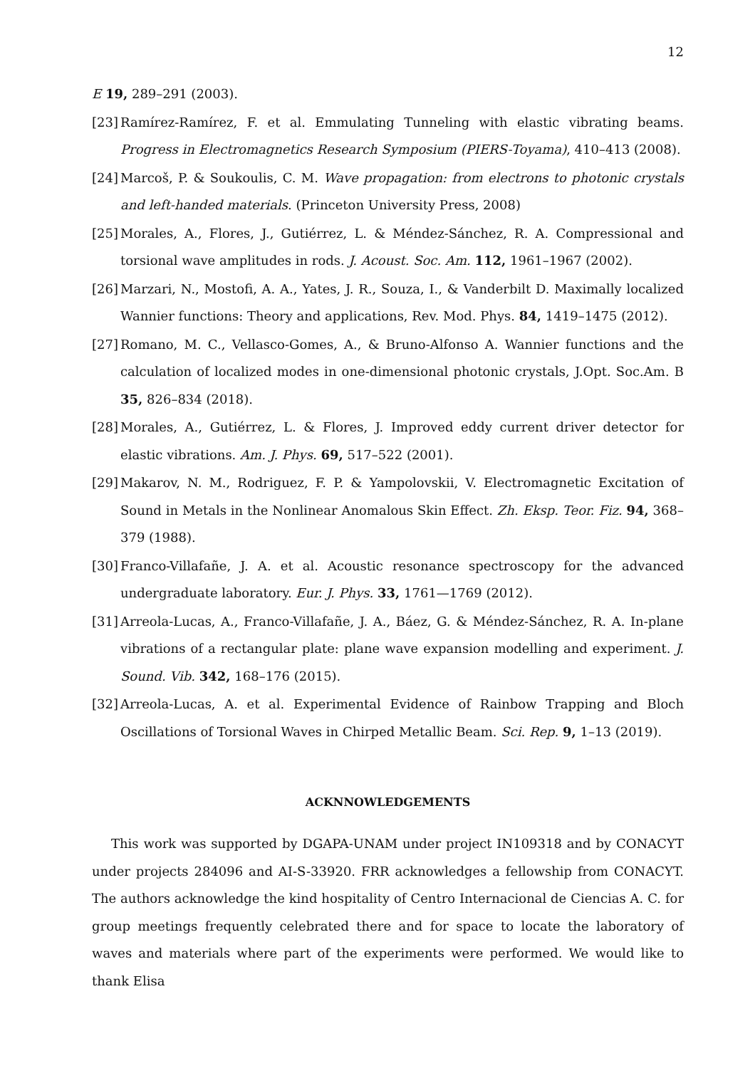12
E 19, 289–291 (2003).
[23] Ramírez-Ramírez, F. et al. Emmulating Tunneling with elastic vibrating beams. Progress in Electromagnetics Research Symposium (PIERS-Toyama), 410–413 (2008).
[24] Marcoš, P. & Soukoulis, C. M. Wave propagation: from electrons to photonic crystals and left-handed materials. (Princeton University Press, 2008)
[25] Morales, A., Flores, J., Gutiérrez, L. & Méndez-Sánchez, R. A. Compressional and torsional wave amplitudes in rods. J. Acoust. Soc. Am. 112, 1961–1967 (2002).
[26] Marzari, N., Mostofi, A. A., Yates, J. R., Souza, I., & Vanderbilt D. Maximally localized Wannier functions: Theory and applications, Rev. Mod. Phys. 84, 1419–1475 (2012).
[27] Romano, M. C., Vellasco-Gomes, A., & Bruno-Alfonso A. Wannier functions and the calculation of localized modes in one-dimensional photonic crystals, J.Opt. Soc.Am. B 35, 826–834 (2018).
[28] Morales, A., Gutiérrez, L. & Flores, J. Improved eddy current driver detector for elastic vibrations. Am. J. Phys. 69, 517–522 (2001).
[29] Makarov, N. M., Rodriguez, F. P. & Yampolovskii, V. Electromagnetic Excitation of Sound in Metals in the Nonlinear Anomalous Skin Effect. Zh. Eksp. Teor. Fiz. 94, 368–379 (1988).
[30] Franco-Villafañe, J. A. et al. Acoustic resonance spectroscopy for the advanced undergraduate laboratory. Eur. J. Phys. 33, 1761—1769 (2012).
[31] Arreola-Lucas, A., Franco-Villafañe, J. A., Báez, G. & Méndez-Sánchez, R. A. In-plane vibrations of a rectangular plate: plane wave expansion modelling and experiment. J. Sound. Vib. 342, 168–176 (2015).
[32] Arreola-Lucas, A. et al. Experimental Evidence of Rainbow Trapping and Bloch Oscillations of Torsional Waves in Chirped Metallic Beam. Sci. Rep. 9, 1–13 (2019).
ACKNNOWLEDGEMENTS
This work was supported by DGAPA-UNAM under project IN109318 and by CONACYT under projects 284096 and AI-S-33920. FRR acknowledges a fellowship from CONACYT. The authors acknowledge the kind hospitality of Centro Internacional de Ciencias A. C. for group meetings frequently celebrated there and for space to locate the laboratory of waves and materials where part of the experiments were performed. We would like to thank Elisa